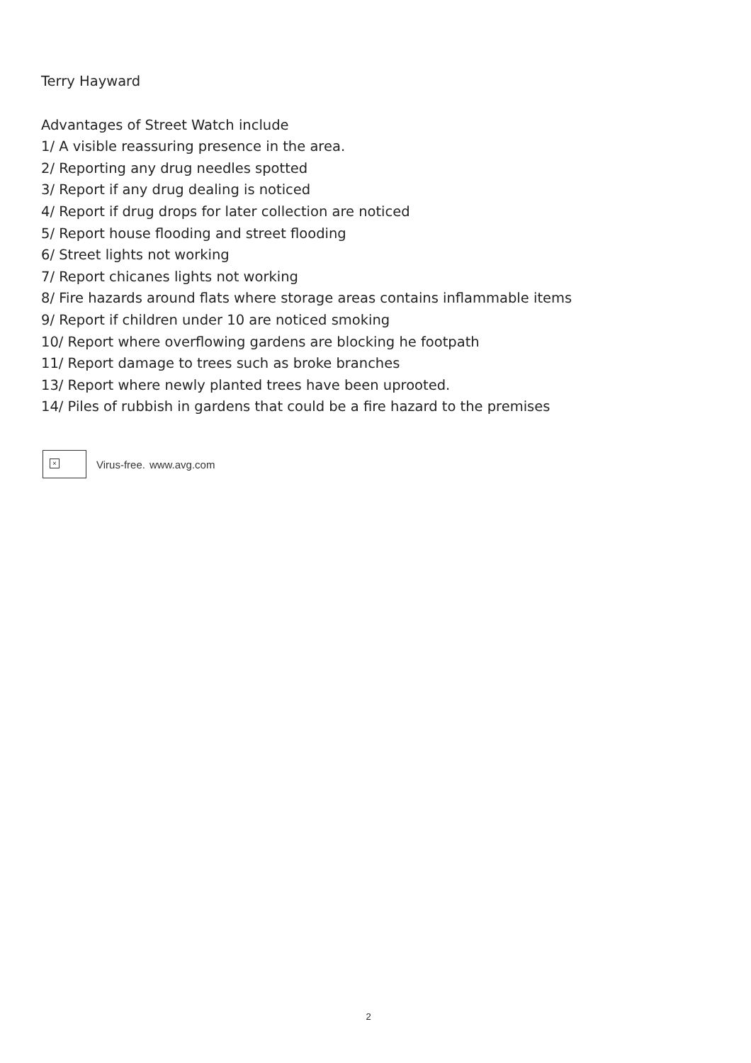Terry Hayward
Advantages of Street Watch include
1/ A visible reassuring presence in the area.
2/ Reporting any drug needles spotted
3/ Report if any drug dealing is noticed
4/ Report if drug drops for later collection are noticed
5/ Report house flooding and street flooding
6/ Street lights not working
7/ Report chicanes lights not working
8/ Fire hazards around flats where storage areas contains inflammable items
9/ Report if children under 10 are noticed smoking
10/ Report where overflowing gardens are blocking he footpath
11/ Report damage to trees such as broke branches
13/ Report where newly planted trees have been uprooted.
14/ Piles of rubbish in gardens that could be a fire hazard to the premises
×
Virus-free. www.avg.com
2